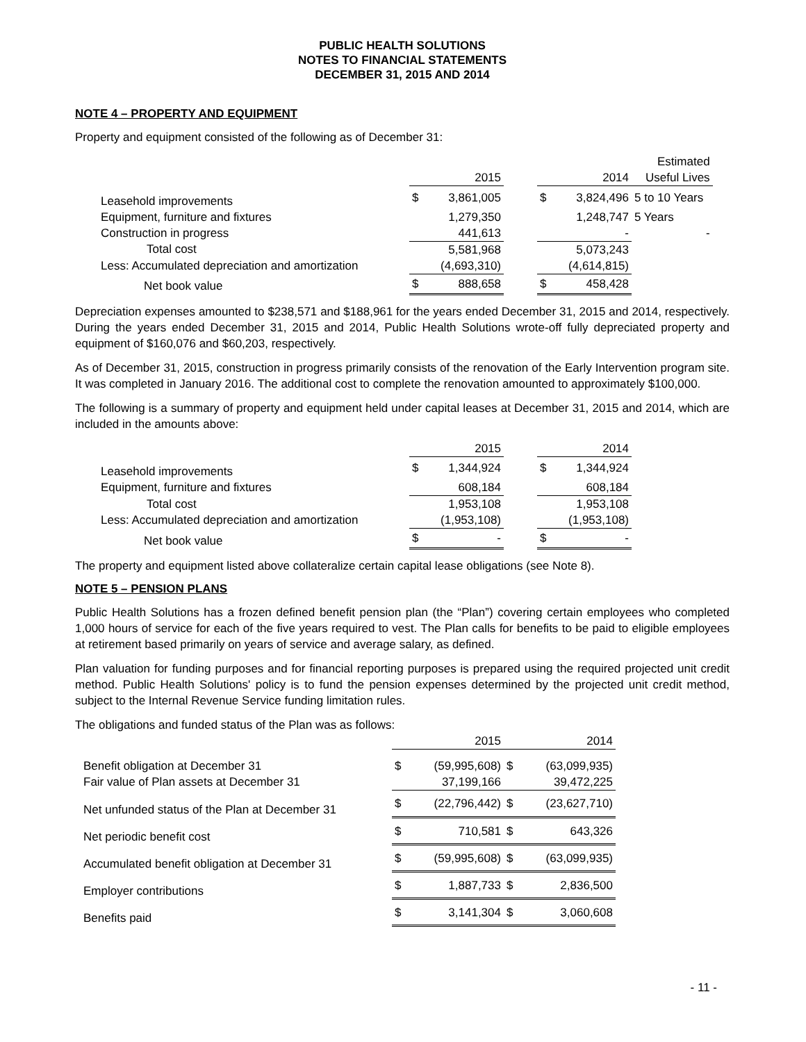PUBLIC HEALTH SOLUTIONS
NOTES TO FINANCIAL STATEMENTS
DECEMBER 31, 2015 AND 2014
NOTE 4 – PROPERTY AND EQUIPMENT
Property and equipment consisted of the following as of December 31:
| | | | | | | Estimated |
| --- | --- | --- | --- | --- | --- | --- |
| | | 2015 | | | 2014 | Useful Lives |
| Leasehold improvements | $ | 3,861,005 | | $ | 3,824,496 | 5 to 10 Years |
| Equipment, furniture and fixtures | | 1,279,350 | | | 1,248,747 | 5 Years |
| Construction in progress | | 441,613 | | | - | - |
| Total cost | | 5,581,968 | | | 5,073,243 | |
| Less: Accumulated depreciation and amortization | | (4,693,310) | | | (4,614,815) | |
| Net book value | $ | 888,658 | | $ | 458,428 | |
Depreciation expenses amounted to $238,571 and $188,961 for the years ended December 31, 2015 and 2014, respectively. During the years ended December 31, 2015 and 2014, Public Health Solutions wrote-off fully depreciated property and equipment of $160,076 and $60,203, respectively.
As of December 31, 2015, construction in progress primarily consists of the renovation of the Early Intervention program site. It was completed in January 2016. The additional cost to complete the renovation amounted to approximately $100,000.
The following is a summary of property and equipment held under capital leases at December 31, 2015 and 2014, which are included in the amounts above:
| | | 2015 | | | 2014 |
| --- | --- | --- | --- | --- | --- |
| Leasehold improvements | $ | 1,344,924 | | $ | 1,344,924 |
| Equipment, furniture and fixtures | | 608,184 | | | 608,184 |
| Total cost | | 1,953,108 | | | 1,953,108 |
| Less: Accumulated depreciation and amortization | | (1,953,108) | | | (1,953,108) |
| Net book value | $ | - | | $ | - |
The property and equipment listed above collateralize certain capital lease obligations (see Note 8).
NOTE 5 – PENSION PLANS
Public Health Solutions has a frozen defined benefit pension plan (the “Plan”) covering certain employees who completed 1,000 hours of service for each of the five years required to vest. The Plan calls for benefits to be paid to eligible employees at retirement based primarily on years of service and average salary, as defined.
Plan valuation for funding purposes and for financial reporting purposes is prepared using the required projected unit credit method. Public Health Solutions' policy is to fund the pension expenses determined by the projected unit credit method, subject to the Internal Revenue Service funding limitation rules.
The obligations and funded status of the Plan was as follows:
| | | 2015 | | 2014 |
| --- | --- | --- | --- | --- |
| Benefit obligation at December 31 | $ | (59,995,608) | $ | (63,099,935) |
| Fair value of Plan assets at December 31 | | 37,199,166 | | 39,472,225 |
| Net unfunded status of the Plan at December 31 | $ | (22,796,442) | $ | (23,627,710) |
| Net periodic benefit cost | $ | 710,581 | $ | 643,326 |
| Accumulated benefit obligation at December 31 | $ | (59,995,608) | $ | (63,099,935) |
| Employer contributions | $ | 1,887,733 | $ | 2,836,500 |
| Benefits paid | $ | 3,141,304 | $ | 3,060,608 |
- 11 -